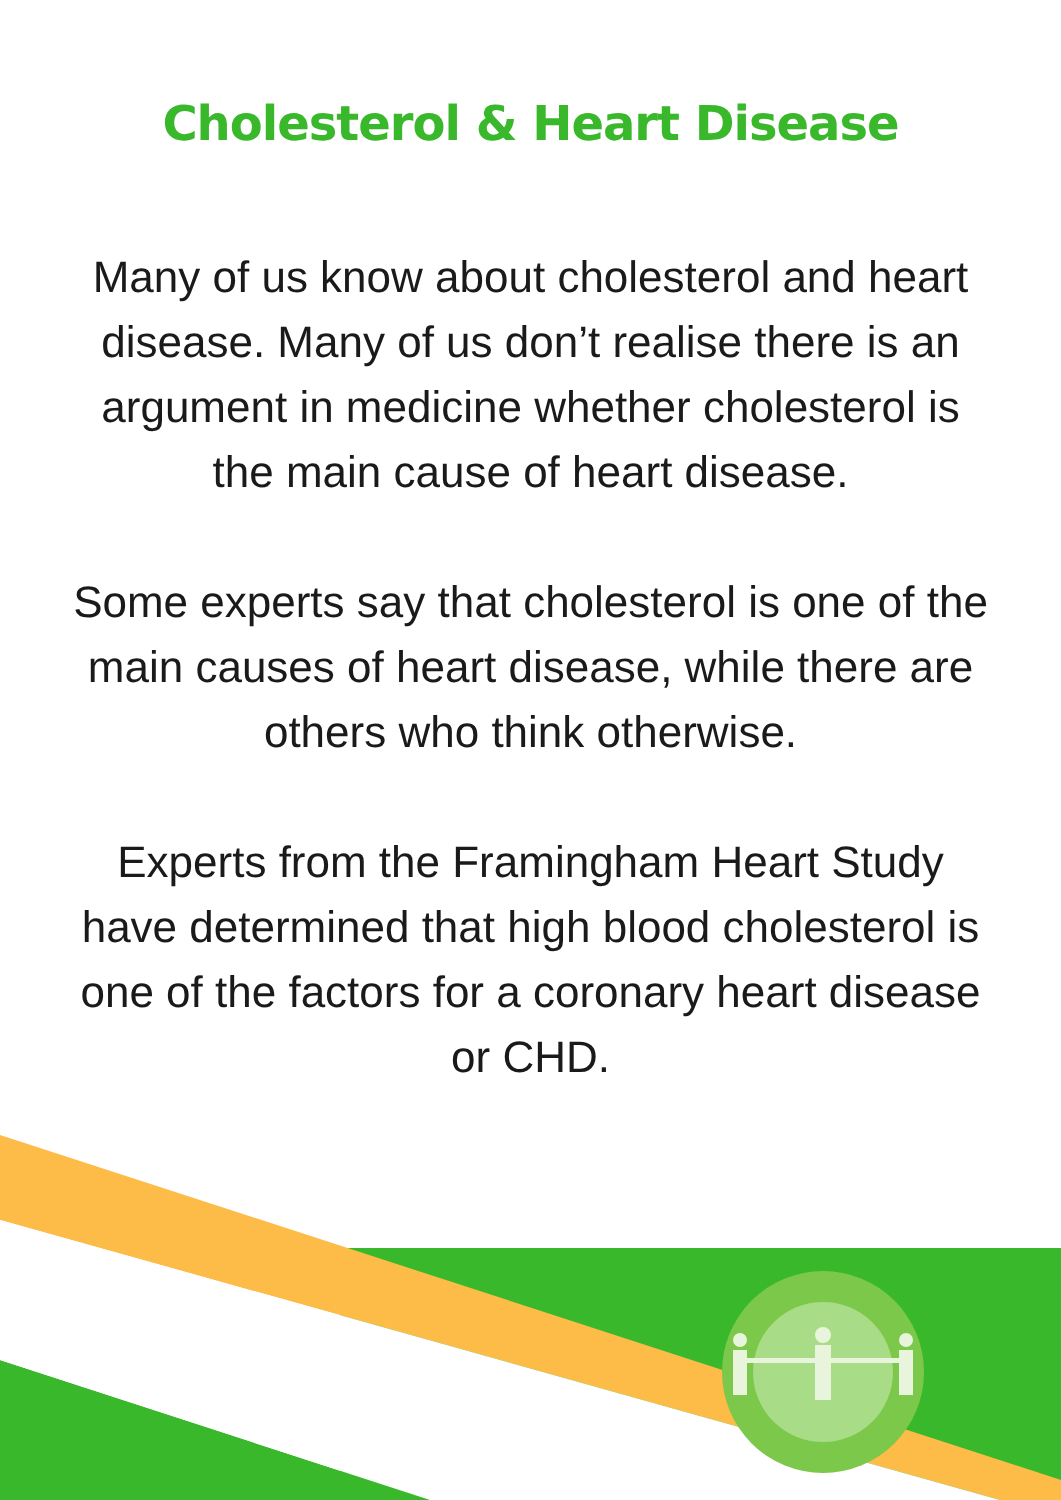Cholesterol & Heart Disease
Many of us know about cholesterol and heart disease. Many of us don’t realise there is an argument in medicine whether cholesterol is the main cause of heart disease.
Some experts say that cholesterol is one of the main causes of heart disease, while there are others who think otherwise.
Experts from the Framingham Heart Study have determined that high blood cholesterol is one of the factors for a coronary heart disease or CHD.